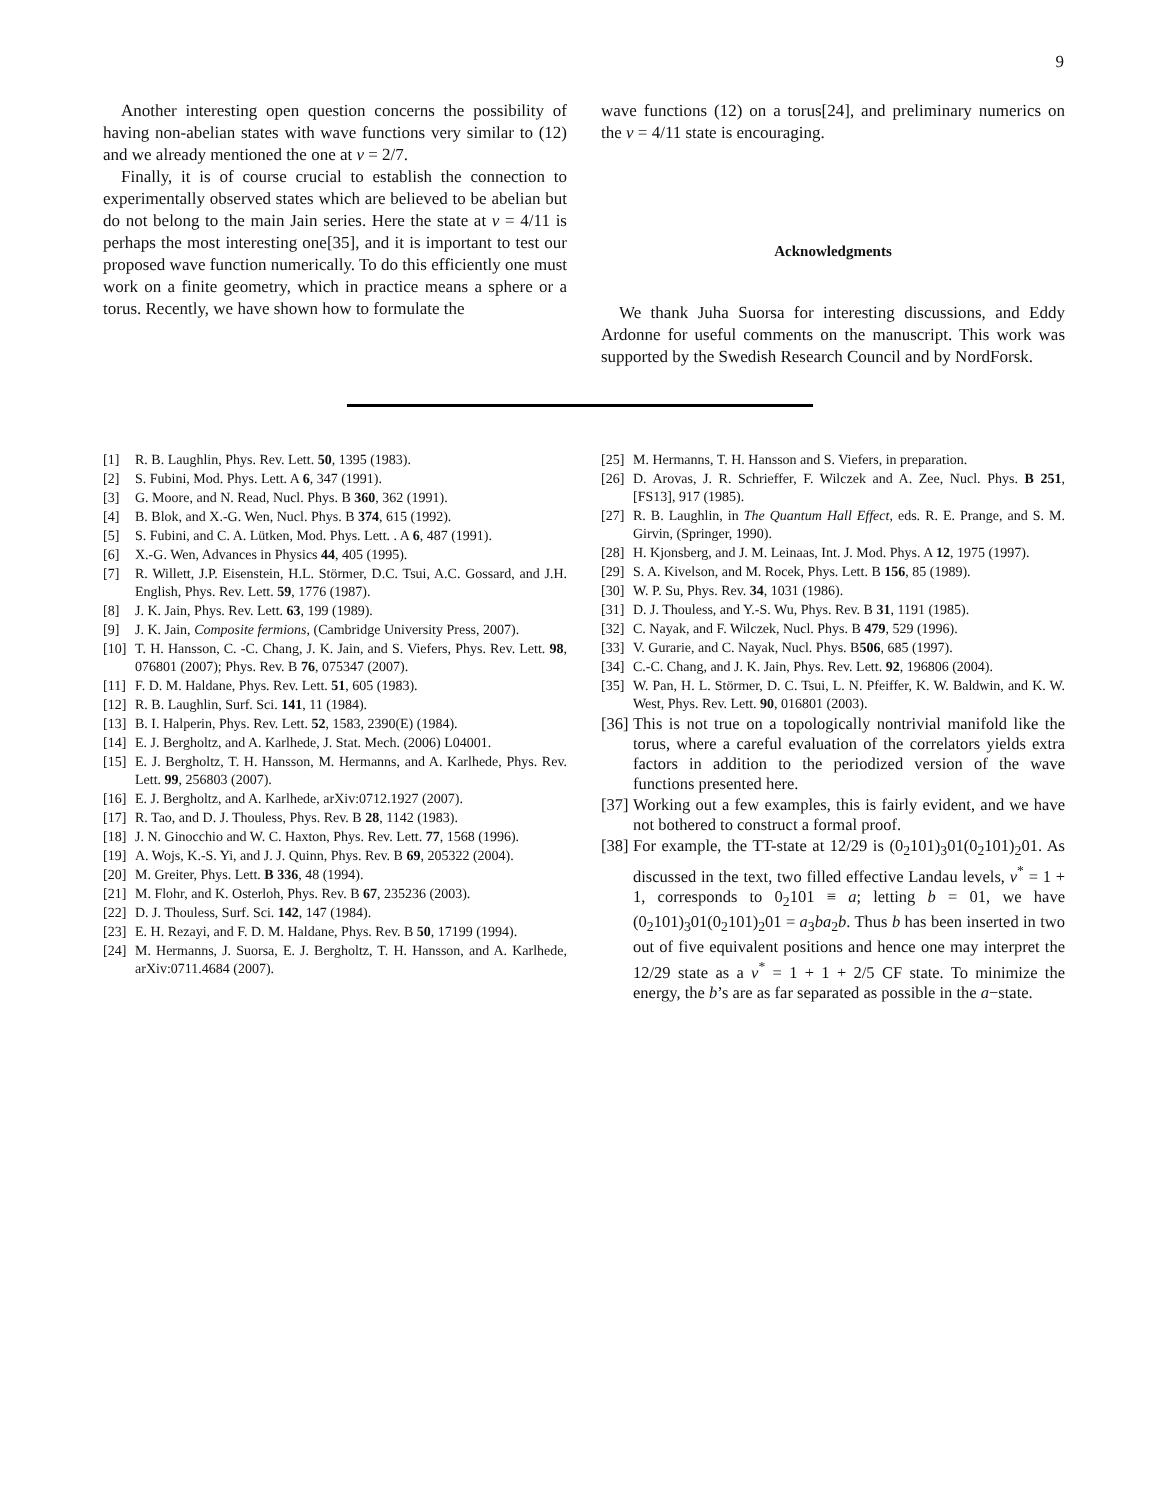9
Another interesting open question concerns the possibility of having non-abelian states with wave functions very similar to (12) and we already mentioned the one at ν = 2/7.
Finally, it is of course crucial to establish the connection to experimentally observed states which are believed to be abelian but do not belong to the main Jain series. Here the state at ν = 4/11 is perhaps the most interesting one[35], and it is important to test our proposed wave function numerically. To do this efficiently one must work on a finite geometry, which in practice means a sphere or a torus. Recently, we have shown how to formulate the
wave functions (12) on a torus[24], and preliminary numerics on the ν = 4/11 state is encouraging.
Acknowledgments
We thank Juha Suorsa for interesting discussions, and Eddy Ardonne for useful comments on the manuscript. This work was supported by the Swedish Research Council and by NordForsk.
[1] R. B. Laughlin, Phys. Rev. Lett. 50, 1395 (1983).
[2] S. Fubini, Mod. Phys. Lett. A 6, 347 (1991).
[3] G. Moore, and N. Read, Nucl. Phys. B 360, 362 (1991).
[4] B. Blok, and X.-G. Wen, Nucl. Phys. B 374, 615 (1992).
[5] S. Fubini, and C. A. Lütken, Mod. Phys. Lett. . A 6, 487 (1991).
[6] X.-G. Wen, Advances in Physics 44, 405 (1995).
[7] R. Willett, J.P. Eisenstein, H.L. Störmer, D.C. Tsui, A.C. Gossard, and J.H. English, Phys. Rev. Lett. 59, 1776 (1987).
[8] J. K. Jain, Phys. Rev. Lett. 63, 199 (1989).
[9] J. K. Jain, Composite fermions, (Cambridge University Press, 2007).
[10] T. H. Hansson, C. -C. Chang, J. K. Jain, and S. Viefers, Phys. Rev. Lett. 98, 076801 (2007); Phys. Rev. B 76, 075347 (2007).
[11] F. D. M. Haldane, Phys. Rev. Lett. 51, 605 (1983).
[12] R. B. Laughlin, Surf. Sci. 141, 11 (1984).
[13] B. I. Halperin, Phys. Rev. Lett. 52, 1583, 2390(E) (1984).
[14] E. J. Bergholtz, and A. Karlhede, J. Stat. Mech. (2006) L04001.
[15] E. J. Bergholtz, T. H. Hansson, M. Hermanns, and A. Karlhede, Phys. Rev. Lett. 99, 256803 (2007).
[16] E. J. Bergholtz, and A. Karlhede, arXiv:0712.1927 (2007).
[17] R. Tao, and D. J. Thouless, Phys. Rev. B 28, 1142 (1983).
[18] J. N. Ginocchio and W. C. Haxton, Phys. Rev. Lett. 77, 1568 (1996).
[19] A. Wojs, K.-S. Yi, and J. J. Quinn, Phys. Rev. B 69, 205322 (2004).
[20] M. Greiter, Phys. Lett. B 336, 48 (1994).
[21] M. Flohr, and K. Osterloh, Phys. Rev. B 67, 235236 (2003).
[22] D. J. Thouless, Surf. Sci. 142, 147 (1984).
[23] E. H. Rezayi, and F. D. M. Haldane, Phys. Rev. B 50, 17199 (1994).
[24] M. Hermanns, J. Suorsa, E. J. Bergholtz, T. H. Hansson, and A. Karlhede, arXiv:0711.4684 (2007).
[25] M. Hermanns, T. H. Hansson and S. Viefers, in preparation.
[26] D. Arovas, J. R. Schrieffer, F. Wilczek and A. Zee, Nucl. Phys. B 251, [FS13], 917 (1985).
[27] R. B. Laughlin, in The Quantum Hall Effect, eds. R. E. Prange, and S. M. Girvin, (Springer, 1990).
[28] H. Kjonsberg, and J. M. Leinaas, Int. J. Mod. Phys. A 12, 1975 (1997).
[29] S. A. Kivelson, and M. Rocek, Phys. Lett. B 156, 85 (1989).
[30] W. P. Su, Phys. Rev. 34, 1031 (1986).
[31] D. J. Thouless, and Y.-S. Wu, Phys. Rev. B 31, 1191 (1985).
[32] C. Nayak, and F. Wilczek, Nucl. Phys. B 479, 529 (1996).
[33] V. Gurarie, and C. Nayak, Nucl. Phys. B506, 685 (1997).
[34] C.-C. Chang, and J. K. Jain, Phys. Rev. Lett. 92, 196806 (2004).
[35] W. Pan, H. L. Störmer, D. C. Tsui, L. N. Pfeiffer, K. W. Baldwin, and K. W. West, Phys. Rev. Lett. 90, 016801 (2003).
[36] This is not true on a topologically nontrivial manifold like the torus, where a careful evaluation of the correlators yields extra factors in addition to the periodized version of the wave functions presented here.
[37] Working out a few examples, this is fairly evident, and we have not bothered to construct a formal proof.
[38] For example, the TT-state at 12/29 is (0<sub>2</sub>101)<sub>3</sub>01(0<sub>2</sub>101)<sub>2</sub>01. As discussed in the text, two filled effective Landau levels, ν<sup>*</sup> = 1 + 1, corresponds to 0<sub>2</sub>101 ≡ a; letting b = 01, we have (0<sub>2</sub>101)<sub>3</sub>01(0<sub>2</sub>101)<sub>2</sub>01 = a<sub>3</sub>ba<sub>2</sub>b. Thus b has been inserted in two out of five equivalent positions and hence one may interpret the 12/29 state as a ν<sup>*</sup> = 1 + 1 + 2/5 CF state. To minimize the energy, the b’s are as far separated as possible in the a−state.